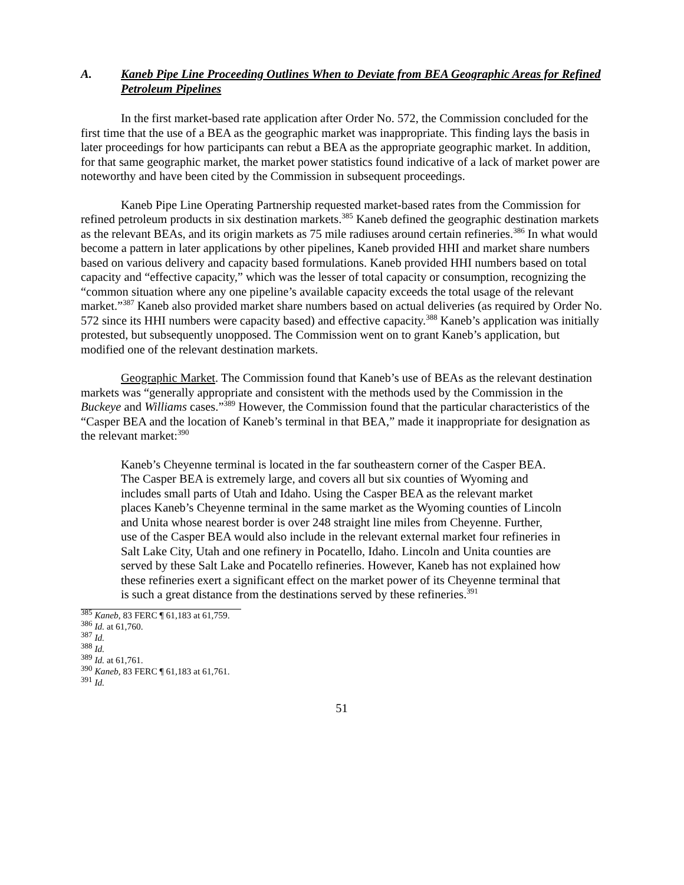A. Kaneb Pipe Line Proceeding Outlines When to Deviate from BEA Geographic Areas for Refined Petroleum Pipelines
In the first market-based rate application after Order No. 572, the Commission concluded for the first time that the use of a BEA as the geographic market was inappropriate. This finding lays the basis in later proceedings for how participants can rebut a BEA as the appropriate geographic market. In addition, for that same geographic market, the market power statistics found indicative of a lack of market power are noteworthy and have been cited by the Commission in subsequent proceedings.
Kaneb Pipe Line Operating Partnership requested market-based rates from the Commission for refined petroleum products in six destination markets.<sup>385</sup> Kaneb defined the geographic destination markets as the relevant BEAs, and its origin markets as 75 mile radiuses around certain refineries.<sup>386</sup> In what would become a pattern in later applications by other pipelines, Kaneb provided HHI and market share numbers based on various delivery and capacity based formulations. Kaneb provided HHI numbers based on total capacity and “effective capacity,” which was the lesser of total capacity or consumption, recognizing the “common situation where any one pipeline’s available capacity exceeds the total usage of the relevant market.”<sup>387</sup> Kaneb also provided market share numbers based on actual deliveries (as required by Order No. 572 since its HHI numbers were capacity based) and effective capacity.<sup>388</sup> Kaneb’s application was initially protested, but subsequently unopposed. The Commission went on to grant Kaneb’s application, but modified one of the relevant destination markets.
Geographic Market. The Commission found that Kaneb’s use of BEAs as the relevant destination markets was “generally appropriate and consistent with the methods used by the Commission in the Buckeye and Williams cases.”<sup>389</sup> However, the Commission found that the particular characteristics of the “Casper BEA and the location of Kaneb’s terminal in that BEA,” made it inappropriate for designation as the relevant market:<sup>390</sup>
Kaneb’s Cheyenne terminal is located in the far southeastern corner of the Casper BEA. The Casper BEA is extremely large, and covers all but six counties of Wyoming and includes small parts of Utah and Idaho. Using the Casper BEA as the relevant market places Kaneb’s Cheyenne terminal in the same market as the Wyoming counties of Lincoln and Unita whose nearest border is over 248 straight line miles from Cheyenne. Further, use of the Casper BEA would also include in the relevant external market four refineries in Salt Lake City, Utah and one refinery in Pocatello, Idaho. Lincoln and Unita counties are served by these Salt Lake and Pocatello refineries. However, Kaneb has not explained how these refineries exert a significant effect on the market power of its Cheyenne terminal that is such a great distance from the destinations served by these refineries.<sup>391</sup>
<sup>385</sup> Kaneb, 83 FERC ¶ 61,183 at 61,759.
<sup>386</sup> Id. at 61,760.
<sup>387</sup> Id.
<sup>388</sup> Id.
<sup>389</sup> Id. at 61,761.
<sup>390</sup> Kaneb, 83 FERC ¶ 61,183 at 61,761.
<sup>391</sup> Id.
51